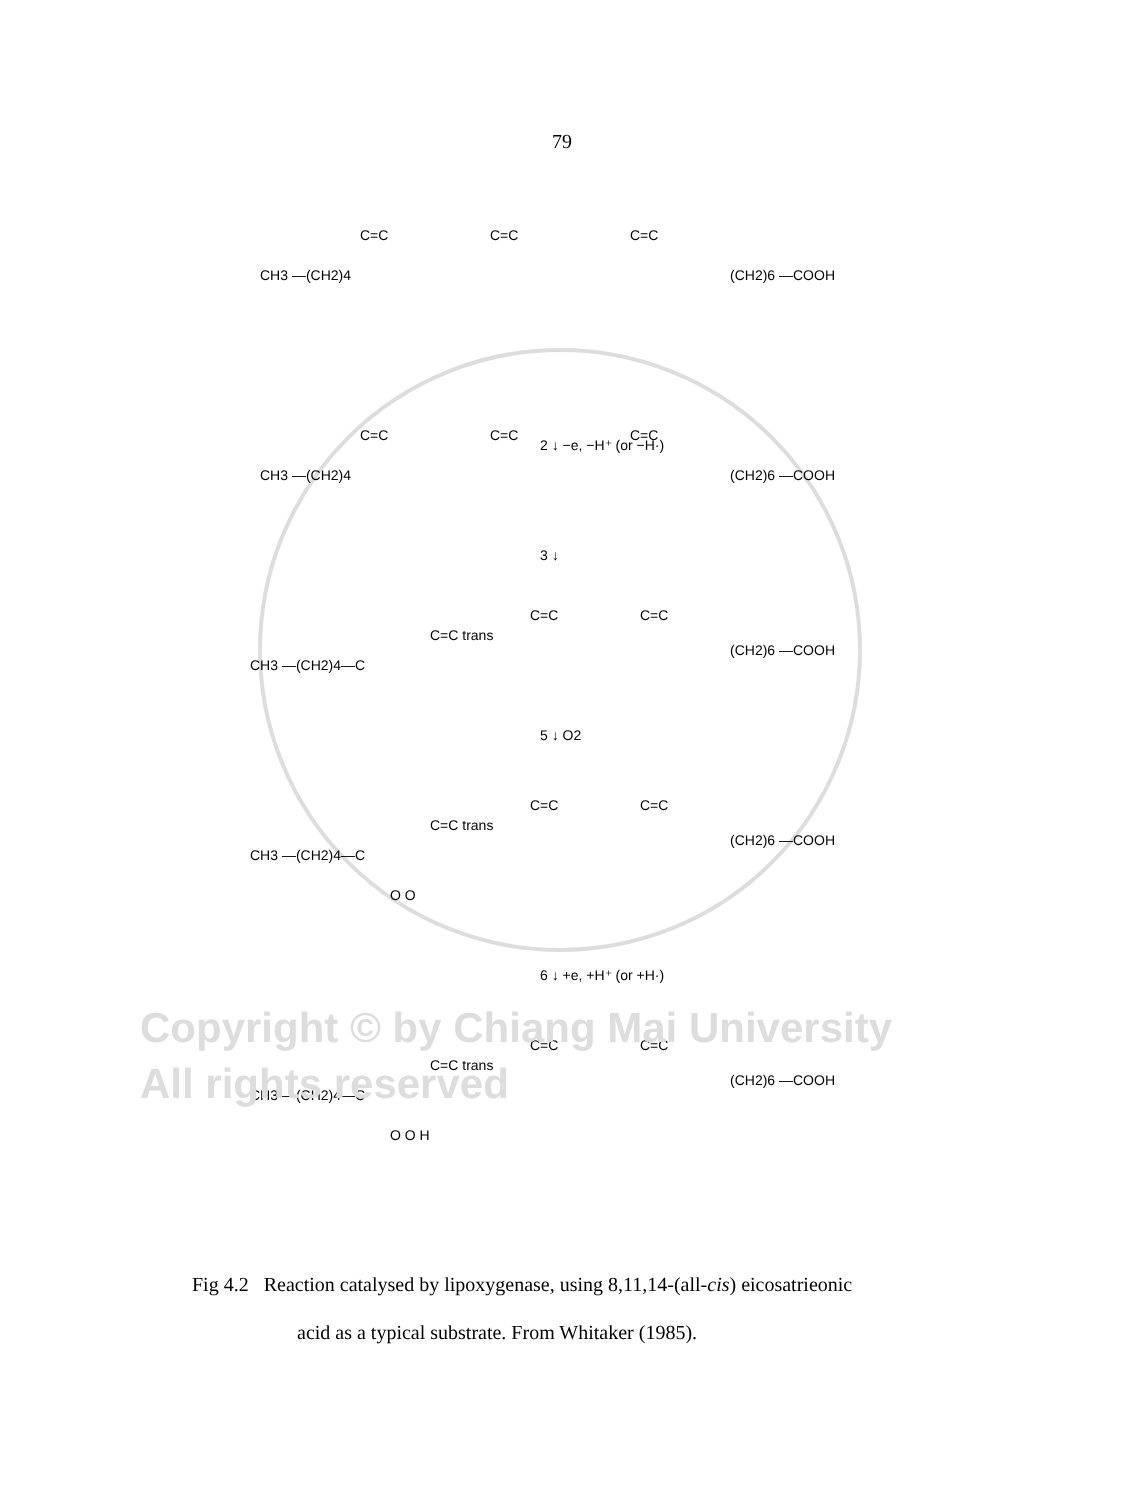79
CH3 —(CH2)4
C=C
C=C
C=C
(CH2)6 —COOH
2 ↓ −e, −H⁺ (or −H·)
CH3 —(CH2)4
C=C
C=C
C=C
(CH2)6 —COOH
3 ↓
CH3 —(CH2)4—C
C=C trans
C=C
C=C
(CH2)6 —COOH
5 ↓ O2
CH3 —(CH2)4—C
C=C trans
C=C
C=C
(CH2)6 —COOH
O O
6 ↓ +e, +H⁺ (or +H·)
CH3 —(CH2)4—C
C=C trans
C=C
C=C
(CH2)6 —COOH
O O H
Copyright © by Chiang Mai University
All rights reserved
Fig 4.2 Reaction catalysed by lipoxygenase, using 8,11,14-(all-cis) eicosatrieonic
acid as a typical substrate. From Whitaker (1985).